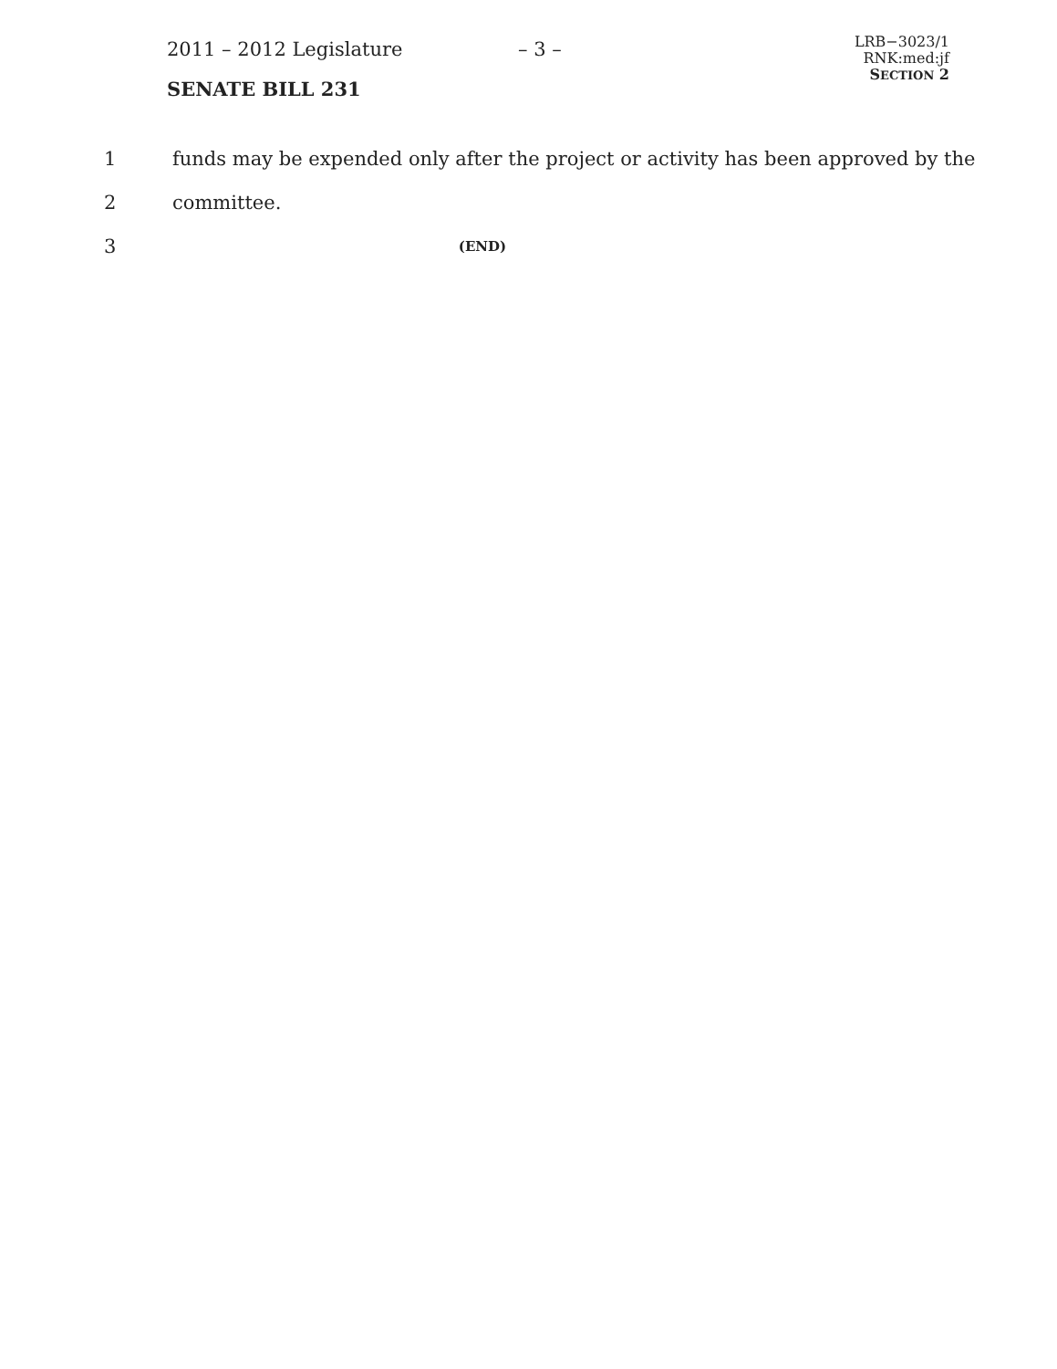2011 – 2012 Legislature – 3 –
LRB−3023/1
RNK:med:jf
SECTION 2
SENATE BILL 231
1 funds may be expended only after the project or activity has been approved by the
2 committee.
3 (END)